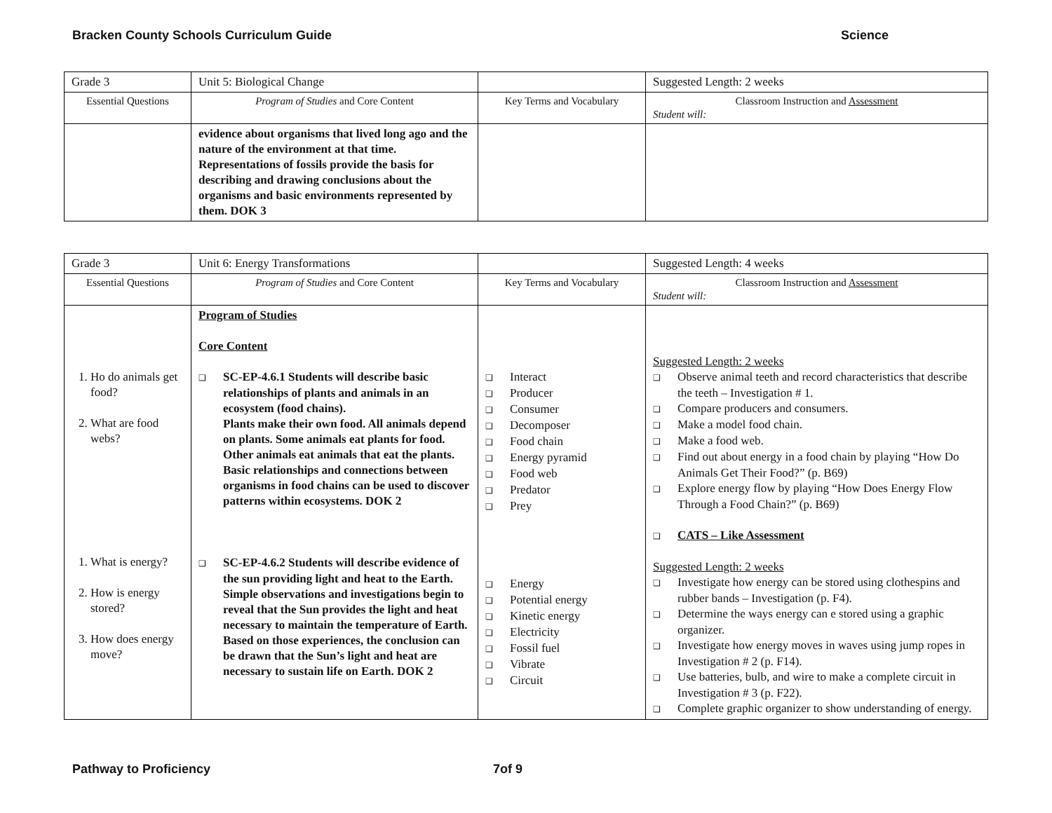Bracken County Schools Curriculum Guide Science
| Grade 3 | Unit 5: Biological Change | | Suggested Length: 2 weeks |
| Essential Questions | Program of Studies and Core Content | Key Terms and Vocabulary | Classroom Instruction and Assessment Student will: |
| | evidence about organisms that lived long ago and the nature of the environment at that time. Representations of fossils provide the basis for describing and drawing conclusions about the organisms and basic environments represented by them. DOK 3 | | |
| Grade 3 | Unit 6: Energy Transformations | | Suggested Length: 4 weeks |
| Essential Questions | Program of Studies and Core Content | Key Terms and Vocabulary | Classroom Instruction and Assessment Student will: |
| 1. Ho do animals get food? 2. What are food webs? 1. What is energy? 2. How is energy stored? 3. How does energy move? | Program of Studies Core Content ❑ SC-EP-4.6.1 Students will describe basic relationships of plants and animals in an ecosystem (food chains). Plants make their own food. All animals depend on plants. Some animals eat plants for food. Other animals eat animals that eat the plants. Basic relationships and connections between organisms in food chains can be used to discover patterns within ecosystems. DOK 2 ❑ SC-EP-4.6.2 Students will describe evidence of the sun providing light and heat to the Earth. Simple observations and investigations begin to reveal that the Sun provides the light and heat necessary to maintain the temperature of Earth. Based on those experiences, the conclusion can be drawn that the Sun’s light and heat are necessary to sustain life on Earth. DOK 2 | ❑ Interact ❑ Producer ❑ Consumer ❑ Decomposer ❑ Food chain ❑ Energy pyramid ❑ Food web ❑ Predator ❑ Prey ❑ Energy ❑ Potential energy ❑ Kinetic energy ❑ Electricity ❑ Fossil fuel ❑ Vibrate ❑ Circuit | Suggested Length: 2 weeks ❑ Observe animal teeth and record characteristics that describe the teeth – Investigation # 1. ❑ Compare producers and consumers. ❑ Make a model food chain. ❑ Make a food web. ❑ Find out about energy in a food chain by playing “How Do Animals Get Their Food?” (p. B69) ❑ Explore energy flow by playing “How Does Energy Flow Through a Food Chain?” (p. B69) ❑ CATS – Like Assessment Suggested Length: 2 weeks ❑ Investigate how energy can be stored using clothespins and rubber bands – Investigation (p. F4). ❑ Determine the ways energy can e stored using a graphic organizer. ❑ Investigate how energy moves in waves using jump ropes in Investigation # 2 (p. F14). ❑ Use batteries, bulb, and wire to make a complete circuit in Investigation # 3 (p. F22). ❑ Complete graphic organizer to show understanding of energy. |
Pathway to Proficiency 7of 9